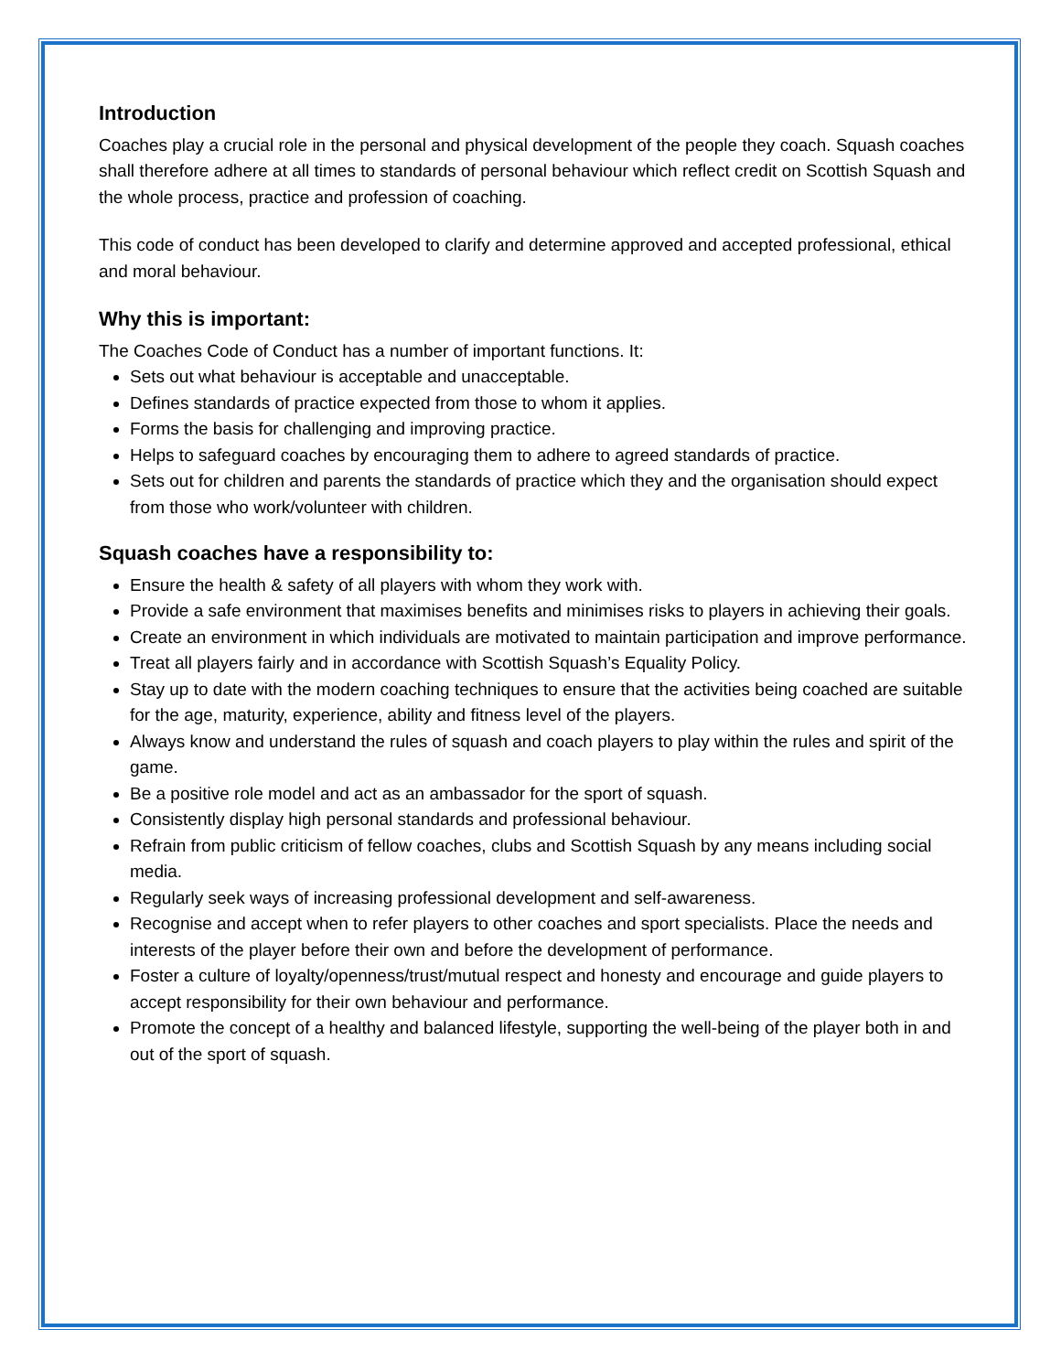Introduction
Coaches play a crucial role in the personal and physical development of the people they coach. Squash coaches shall therefore adhere at all times to standards of personal behaviour which reflect credit on Scottish Squash and the whole process, practice and profession of coaching.
This code of conduct has been developed to clarify and determine approved and accepted professional, ethical and moral behaviour.
Why this is important:
The Coaches Code of Conduct has a number of important functions. It:
Sets out what behaviour is acceptable and unacceptable.
Defines standards of practice expected from those to whom it applies.
Forms the basis for challenging and improving practice.
Helps to safeguard coaches by encouraging them to adhere to agreed standards of practice.
Sets out for children and parents the standards of practice which they and the organisation should expect from those who work/volunteer with children.
Squash coaches have a responsibility to:
Ensure the health & safety of all players with whom they work with.
Provide a safe environment that maximises benefits and minimises risks to players in achieving their goals.
Create an environment in which individuals are motivated to maintain participation and improve performance.
Treat all players fairly and in accordance with Scottish Squash’s Equality Policy.
Stay up to date with the modern coaching techniques to ensure that the activities being coached are suitable for the age, maturity, experience, ability and fitness level of the players.
Always know and understand the rules of squash and coach players to play within the rules and spirit of the game.
Be a positive role model and act as an ambassador for the sport of squash.
Consistently display high personal standards and professional behaviour.
Refrain from public criticism of fellow coaches, clubs and Scottish Squash by any means including social media.
Regularly seek ways of increasing professional development and self-awareness.
Recognise and accept when to refer players to other coaches and sport specialists. Place the needs and interests of the player before their own and before the development of performance.
Foster a culture of loyalty/openness/trust/mutual respect and honesty and encourage and guide players to accept responsibility for their own behaviour and performance.
Promote the concept of a healthy and balanced lifestyle, supporting the well-being of the player both in and out of the sport of squash.